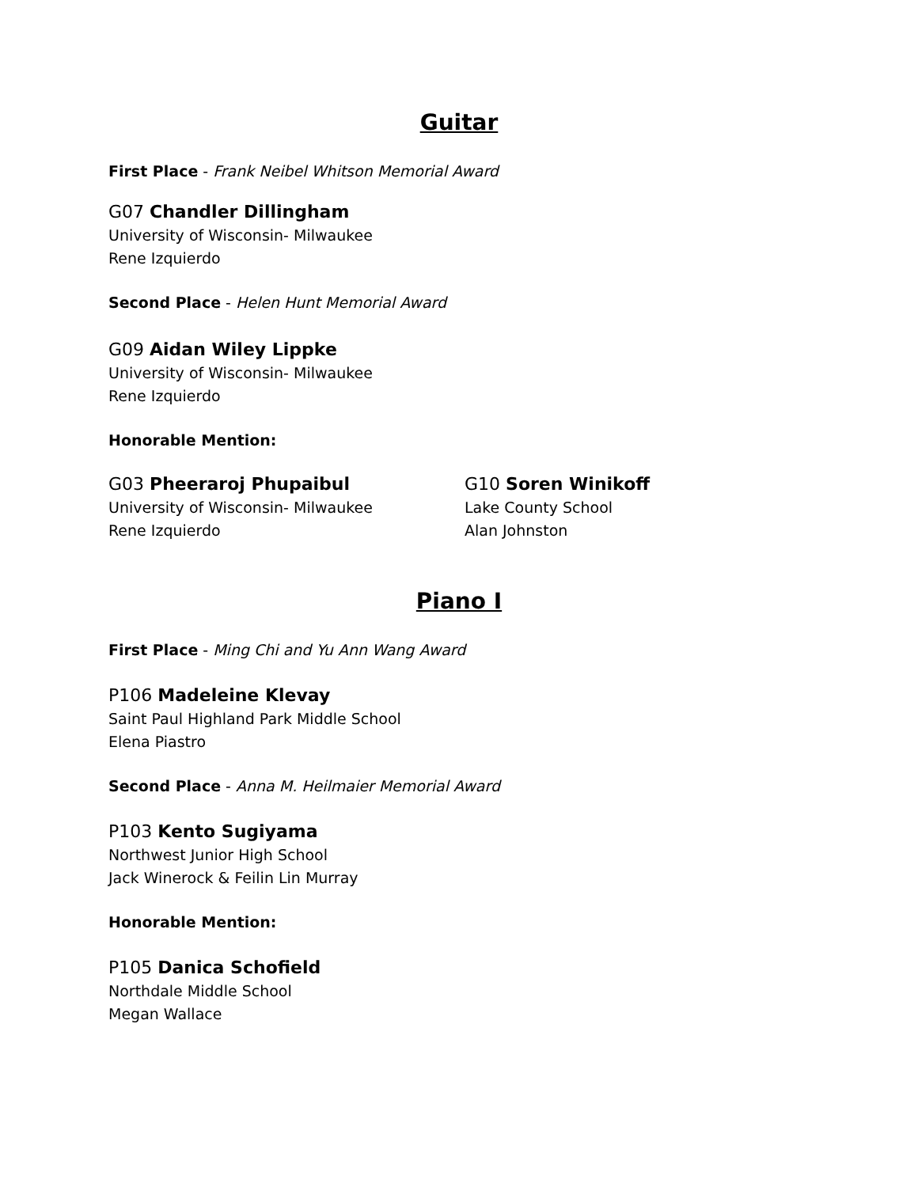Guitar
First Place - Frank Neibel Whitson Memorial Award
G07 Chandler Dillingham
University of Wisconsin- Milwaukee
Rene Izquierdo
Second Place - Helen Hunt Memorial Award
G09 Aidan Wiley Lippke
University of Wisconsin- Milwaukee
Rene Izquierdo
Honorable Mention:
G03 Pheeraroj Phupaibul
University of Wisconsin- Milwaukee
Rene Izquierdo
G10 Soren Winikoff
Lake County School
Alan Johnston
Piano I
First Place - Ming Chi and Yu Ann Wang Award
P106 Madeleine Klevay
Saint Paul Highland Park Middle School
Elena Piastro
Second Place - Anna M. Heilmaier Memorial Award
P103 Kento Sugiyama
Northwest Junior High School
Jack Winerock & Feilin Lin Murray
Honorable Mention:
P105 Danica Schofield
Northdale Middle School
Megan Wallace